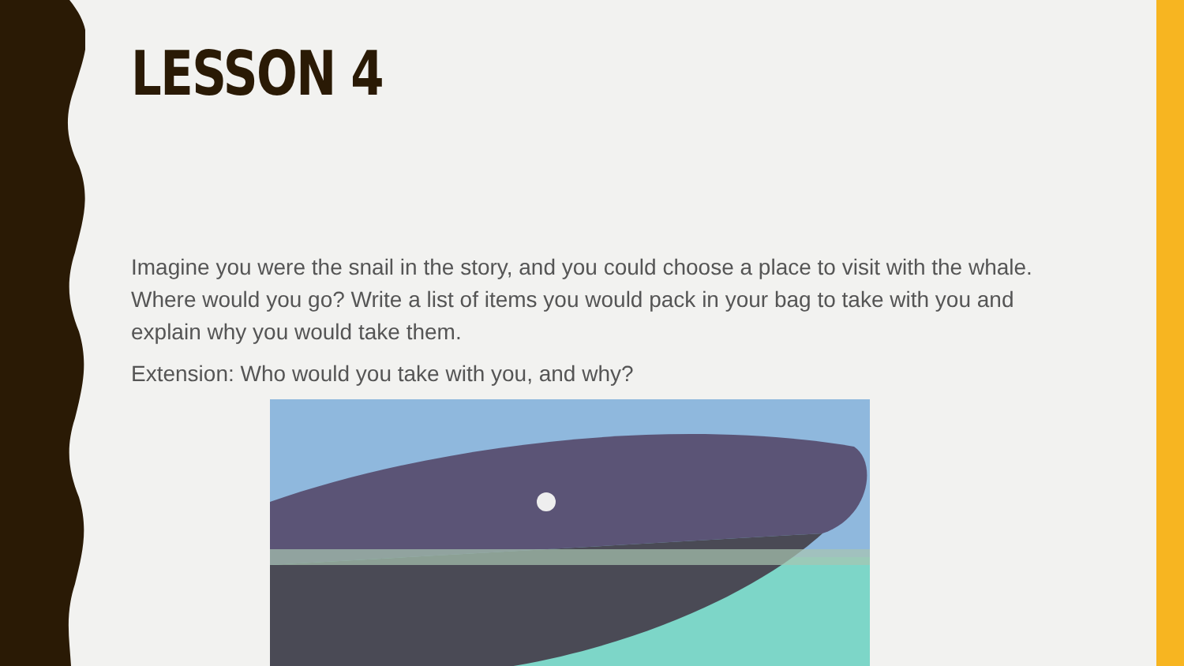LESSON 4
Imagine you were the snail in the story, and you could choose a place to visit with the whale. Where would you go? Write a list of items you would pack in your bag to take with you and explain why you would take them.
Extension: Who would you take with you, and why?